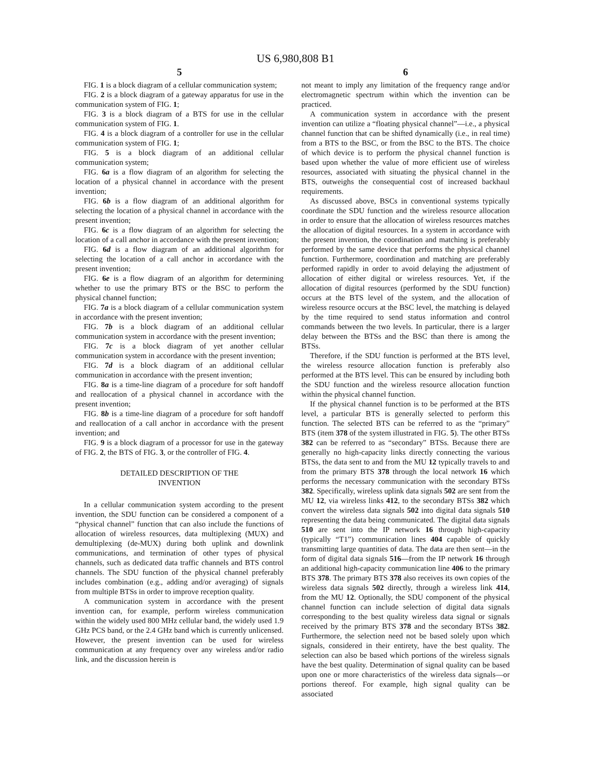US 6,980,808 B1
5
FIG. 1 is a block diagram of a cellular communication system;
FIG. 2 is a block diagram of a gateway apparatus for use in the communication system of FIG. 1;
FIG. 3 is a block diagram of a BTS for use in the cellular communication system of FIG. 1.
FIG. 4 is a block diagram of a controller for use in the cellular communication system of FIG. 1;
FIG. 5 is a block diagram of an additional cellular communication system;
FIG. 6a is a flow diagram of an algorithm for selecting the location of a physical channel in accordance with the present invention;
FIG. 6b is a flow diagram of an additional algorithm for selecting the location of a physical channel in accordance with the present invention;
FIG. 6c is a flow diagram of an algorithm for selecting the location of a call anchor in accordance with the present invention;
FIG. 6d is a flow diagram of an additional algorithm for selecting the location of a call anchor in accordance with the present invention;
FIG. 6e is a flow diagram of an algorithm for determining whether to use the primary BTS or the BSC to perform the physical channel function;
FIG. 7a is a block diagram of a cellular communication system in accordance with the present invention;
FIG. 7b is a block diagram of an additional cellular communication system in accordance with the present invention;
FIG. 7c is a block diagram of yet another cellular communication system in accordance with the present invention;
FIG. 7d is a block diagram of an additional cellular communication in accordance with the present invention;
FIG. 8a is a time-line diagram of a procedure for soft handoff and reallocation of a physical channel in accordance with the present invention;
FIG. 8b is a time-line diagram of a procedure for soft handoff and reallocation of a call anchor in accordance with the present invention; and
FIG. 9 is a block diagram of a processor for use in the gateway of FIG. 2, the BTS of FIG. 3, or the controller of FIG. 4.
DETAILED DESCRIPTION OF THE
INVENTION
In a cellular communication system according to the present invention, the SDU function can be considered a component of a “physical channel” function that can also include the functions of allocation of wireless resources, data multiplexing (MUX) and demultiplexing (de-MUX) during both uplink and downlink communications, and termination of other types of physical channels, such as dedicated data traffic channels and BTS control channels. The SDU function of the physical channel preferably includes combination (e.g., adding and/or averaging) of signals from multiple BTSs in order to improve reception quality.
A communication system in accordance with the present invention can, for example, perform wireless communication within the widely used 800 MHz cellular band, the widely used 1.9 GHz PCS band, or the 2.4 GHz band which is currently unlicensed. However, the present invention can be used for wireless communication at any frequency over any wireless and/or radio link, and the discussion herein is
6
not meant to imply any limitation of the frequency range and/or electromagnetic spectrum within which the invention can be practiced.
A communication system in accordance with the present invention can utilize a “floating physical channel”—i.e., a physical channel function that can be shifted dynamically (i.e., in real time) from a BTS to the BSC, or from the BSC to the BTS. The choice of which device is to perform the physical channel function is based upon whether the value of more efficient use of wireless resources, associated with situating the physical channel in the BTS, outweighs the consequential cost of increased backhaul requirements.
As discussed above, BSCs in conventional systems typically coordinate the SDU function and the wireless resource allocation in order to ensure that the allocation of wireless resources matches the allocation of digital resources. In a system in accordance with the present invention, the coordination and matching is preferably performed by the same device that performs the physical channel function. Furthermore, coordination and matching are preferably performed rapidly in order to avoid delaying the adjustment of allocation of either digital or wireless resources. Yet, if the allocation of digital resources (performed by the SDU function) occurs at the BTS level of the system, and the allocation of wireless resource occurs at the BSC level, the matching is delayed by the time required to send status information and control commands between the two levels. In particular, there is a larger delay between the BTSs and the BSC than there is among the BTSs.
Therefore, if the SDU function is performed at the BTS level, the wireless resource allocation function is preferably also performed at the BTS level. This can be ensured by including both the SDU function and the wireless resource allocation function within the physical channel function.
If the physical channel function is to be performed at the BTS level, a particular BTS is generally selected to perform this function. The selected BTS can be referred to as the “primary” BTS (item 378 of the system illustrated in FIG. 5). The other BTSs 382 can be referred to as “secondary” BTSs. Because there are generally no high-capacity links directly connecting the various BTSs, the data sent to and from the MU 12 typically travels to and from the primary BTS 378 through the local network 16 which performs the necessary communication with the secondary BTSs 382. Specifically, wireless uplink data signals 502 are sent from the MU 12, via wireless links 412, to the secondary BTSs 382 which convert the wireless data signals 502 into digital data signals 510 representing the data being communicated. The digital data signals 510 are sent into the IP network 16 through high-capacity (typically “T1”) communication lines 404 capable of quickly transmitting large quantities of data. The data are then sent—in the form of digital data signals 516—from the IP network 16 through an additional high-capacity communication line 406 to the primary BTS 378. The primary BTS 378 also receives its own copies of the wireless data signals 502 directly, through a wireless link 414, from the MU 12. Optionally, the SDU component of the physical channel function can include selection of digital data signals corresponding to the best quality wireless data signal or signals received by the primary BTS 378 and the secondary BTSs 382. Furthermore, the selection need not be based solely upon which signals, considered in their entirety, have the best quality. The selection can also be based which portions of the wireless signals have the best quality. Determination of signal quality can be based upon one or more characteristics of the wireless data signals—or portions thereof. For example, high signal quality can be associated